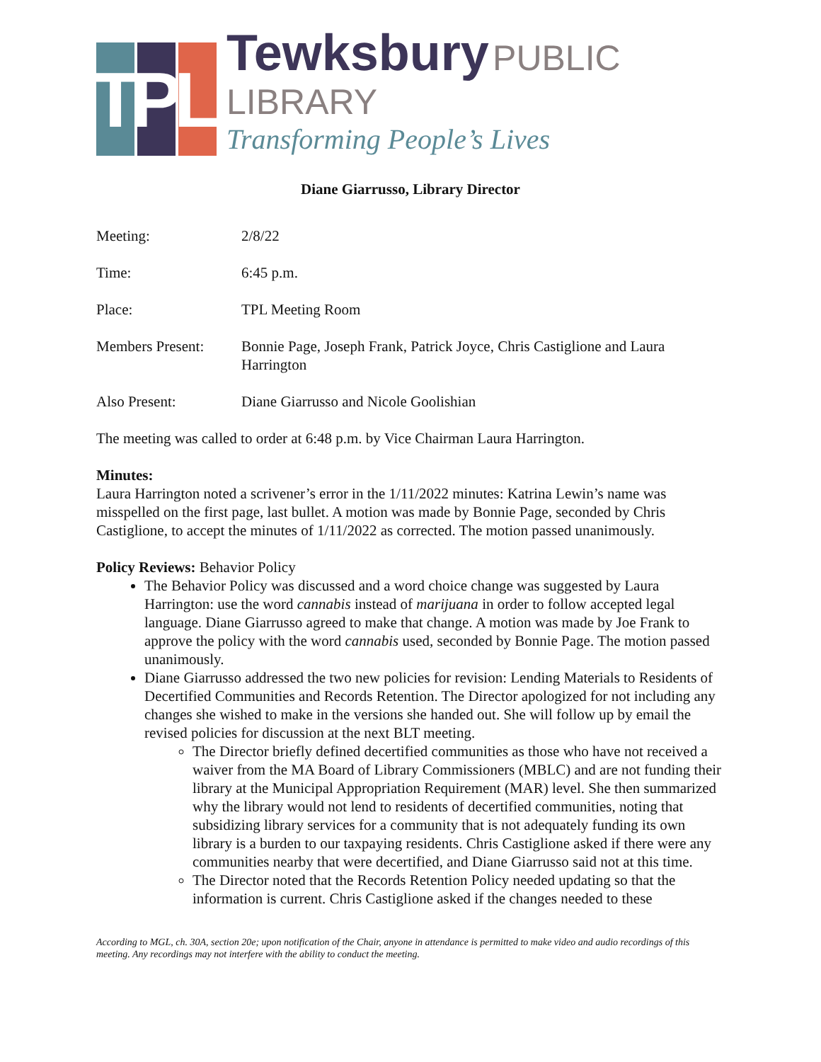T
P
L
Tewksbury PUBLIC LIBRARY
Transforming People’s Lives
Diane Giarrusso, Library Director
| Meeting: | 2/8/22 |
| Time: | 6:45 p.m. |
| Place: | TPL Meeting Room |
| Members Present: | Bonnie Page, Joseph Frank, Patrick Joyce, Chris Castiglione and Laura Harrington |
| Also Present: | Diane Giarrusso and Nicole Goolishian |
The meeting was called to order at 6:48 p.m. by Vice Chairman Laura Harrington.
Minutes:
Laura Harrington noted a scrivener’s error in the 1/11/2022 minutes: Katrina Lewin’s name was misspelled on the first page, last bullet. A motion was made by Bonnie Page, seconded by Chris Castiglione, to accept the minutes of 1/11/2022 as corrected. The motion passed unanimously.
Policy Reviews: Behavior Policy
The Behavior Policy was discussed and a word choice change was suggested by Laura Harrington: use the word cannabis instead of marijuana in order to follow accepted legal language. Diane Giarrusso agreed to make that change. A motion was made by Joe Frank to approve the policy with the word cannabis used, seconded by Bonnie Page. The motion passed unanimously.
Diane Giarrusso addressed the two new policies for revision: Lending Materials to Residents of Decertified Communities and Records Retention. The Director apologized for not including any changes she wished to make in the versions she handed out. She will follow up by email the revised policies for discussion at the next BLT meeting.
The Director briefly defined decertified communities as those who have not received a waiver from the MA Board of Library Commissioners (MBLC) and are not funding their library at the Municipal Appropriation Requirement (MAR) level. She then summarized why the library would not lend to residents of decertified communities, noting that subsidizing library services for a community that is not adequately funding its own library is a burden to our taxpaying residents. Chris Castiglione asked if there were any communities nearby that were decertified, and Diane Giarrusso said not at this time.
The Director noted that the Records Retention Policy needed updating so that the information is current. Chris Castiglione asked if the changes needed to these
According to MGL, ch. 30A, section 20e; upon notification of the Chair, anyone in attendance is permitted to make video and audio recordings of this meeting. Any recordings may not interfere with the ability to conduct the meeting.